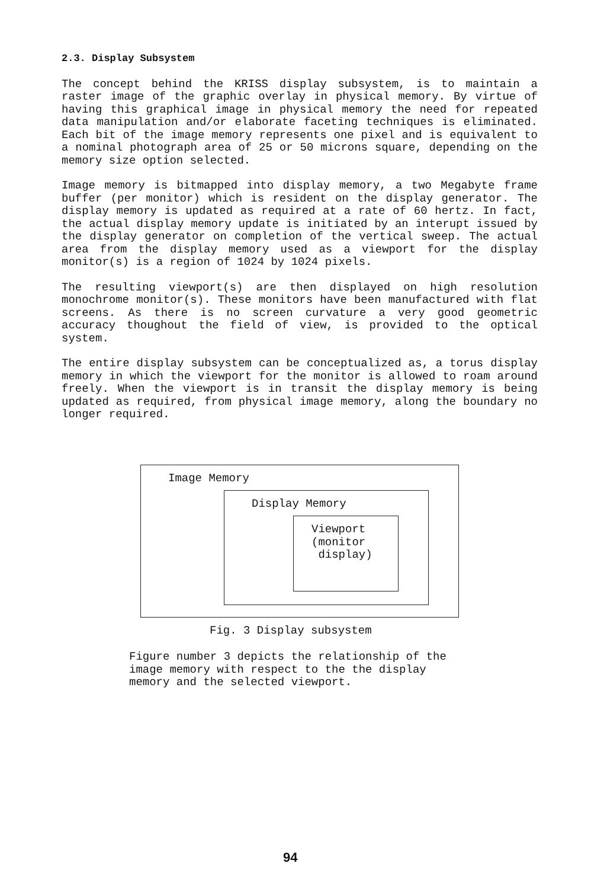2.3. Display Subsystem
The concept behind the KRISS display subsystem, is to maintain a raster image of the graphic overlay in physical memory. By virtue of having this graphical image in physical memory the need for repeated data manipulation and/or elaborate faceting techniques is eliminated. Each bit of the image memory represents one pixel and is equivalent to a nominal photograph area of 25 or 50 microns square, depending on the memory size option selected.
Image memory is bitmapped into display memory, a two Megabyte frame buffer (per monitor) which is resident on the display generator. The display memory is updated as required at a rate of 60 hertz. In fact, the actual display memory update is initiated by an interupt issued by the display generator on completion of the vertical sweep. The actual area from the display memory used as a viewport for the display monitor(s) is a region of 1024 by 1024 pixels.
The resulting viewport(s) are then displayed on high resolution monochrome monitor(s). These monitors have been manufactured with flat screens. As there is no screen curvature a very good geometric accuracy thoughout the field of view, is provided to the optical system.
The entire display subsystem can be conceptualized as, a torus display memory in which the viewport for the monitor is allowed to roam around freely. When the viewport is in transit the display memory is being updated as required, from physical image memory, along the boundary no longer required.
Image Memory
Display Memory
Viewport
(monitor
display)
Fig. 3 Display subsystem
Figure number 3 depicts the relationship of the image memory with respect to the the display memory and the selected viewport.
94